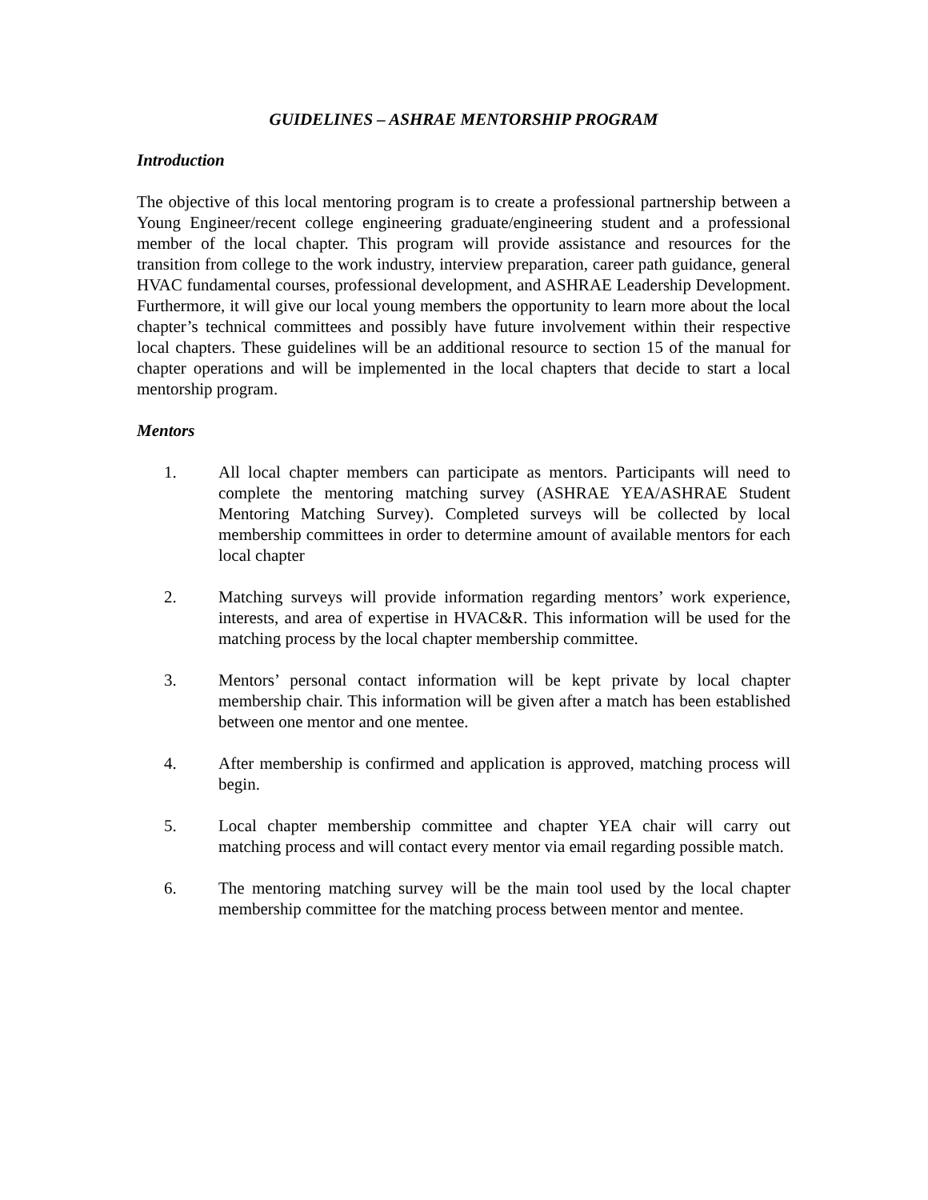GUIDELINES – ASHRAE MENTORSHIP PROGRAM
Introduction
The objective of this local mentoring program is to create a professional partnership between a Young Engineer/recent college engineering graduate/engineering student and a professional member of the local chapter. This program will provide assistance and resources for the transition from college to the work industry, interview preparation, career path guidance, general HVAC fundamental courses, professional development, and ASHRAE Leadership Development. Furthermore, it will give our local young members the opportunity to learn more about the local chapter’s technical committees and possibly have future involvement within their respective local chapters. These guidelines will be an additional resource to section 15 of the manual for chapter operations and will be implemented in the local chapters that decide to start a local mentorship program.
Mentors
1. All local chapter members can participate as mentors. Participants will need to complete the mentoring matching survey (ASHRAE YEA/ASHRAE Student Mentoring Matching Survey). Completed surveys will be collected by local membership committees in order to determine amount of available mentors for each local chapter
2. Matching surveys will provide information regarding mentors’ work experience, interests, and area of expertise in HVAC&R. This information will be used for the matching process by the local chapter membership committee.
3. Mentors’ personal contact information will be kept private by local chapter membership chair. This information will be given after a match has been established between one mentor and one mentee.
4. After membership is confirmed and application is approved, matching process will begin.
5. Local chapter membership committee and chapter YEA chair will carry out matching process and will contact every mentor via email regarding possible match.
6. The mentoring matching survey will be the main tool used by the local chapter membership committee for the matching process between mentor and mentee.